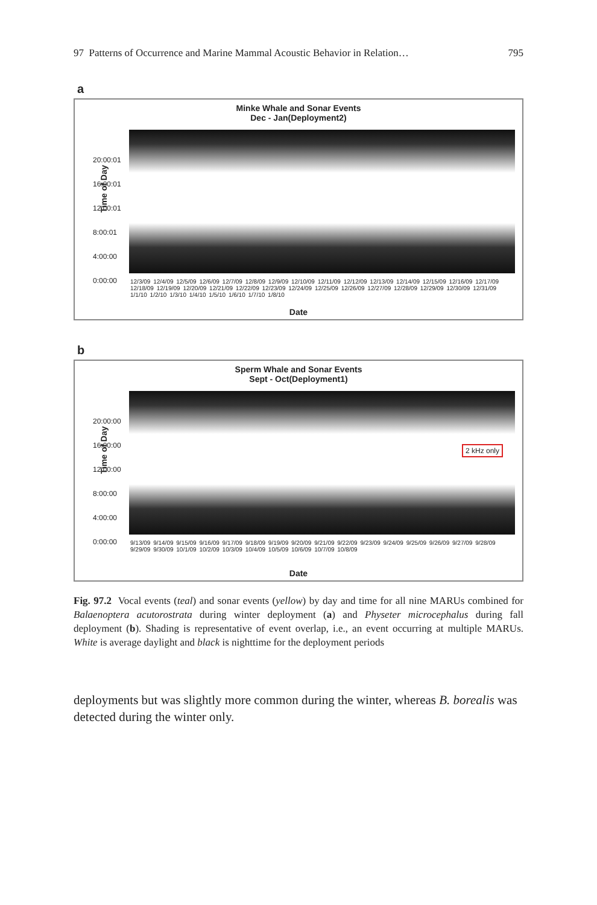97 Patterns of Occurrence and Marine Mammal Acoustic Behavior in Relation… 795
a
Minke Whale and Sonar Events
Dec - Jan(Deployment2)
Time of Day
20:00:01
16:00:01
12:00:01
8:00:01
4:00:00
0:00:00
12/3/09 12/4/09 12/5/09 12/6/09 12/7/09 12/8/09 12/9/09 12/10/09 12/11/09 12/12/09 12/13/09 12/14/09 12/15/09 12/16/09 12/17/09 12/18/09 12/19/09 12/20/09 12/21/09 12/22/09 12/23/09 12/24/09 12/25/09 12/26/09 12/27/09 12/28/09 12/29/09 12/30/09 12/31/09 1/1/10 1/2/10 1/3/10 1/4/10 1/5/10 1/6/10 1/7/10 1/8/10
Date
b
Sperm Whale and Sonar Events
Sept - Oct(Deployment1)
Time of Day
20:00:00
16:00:00
12:00:00
8:00:00
4:00:00
0:00:00
2 kHz only
9/13/09 9/14/09 9/15/09 9/16/09 9/17/09 9/18/09 9/19/09 9/20/09 9/21/09 9/22/09 9/23/09 9/24/09 9/25/09 9/26/09 9/27/09 9/28/09 9/29/09 9/30/09 10/1/09 10/2/09 10/3/09 10/4/09 10/5/09 10/6/09 10/7/09 10/8/09
Date
Fig. 97.2 Vocal events (teal) and sonar events (yellow) by day and time for all nine MARUs combined for Balaenoptera acutorostrata during winter deployment (a) and Physeter microcephalus during fall deployment (b). Shading is representative of event overlap, i.e., an event occurring at multiple MARUs. White is average daylight and black is nighttime for the deployment periods
deployments but was slightly more common during the winter, whereas B. borealis was detected during the winter only.